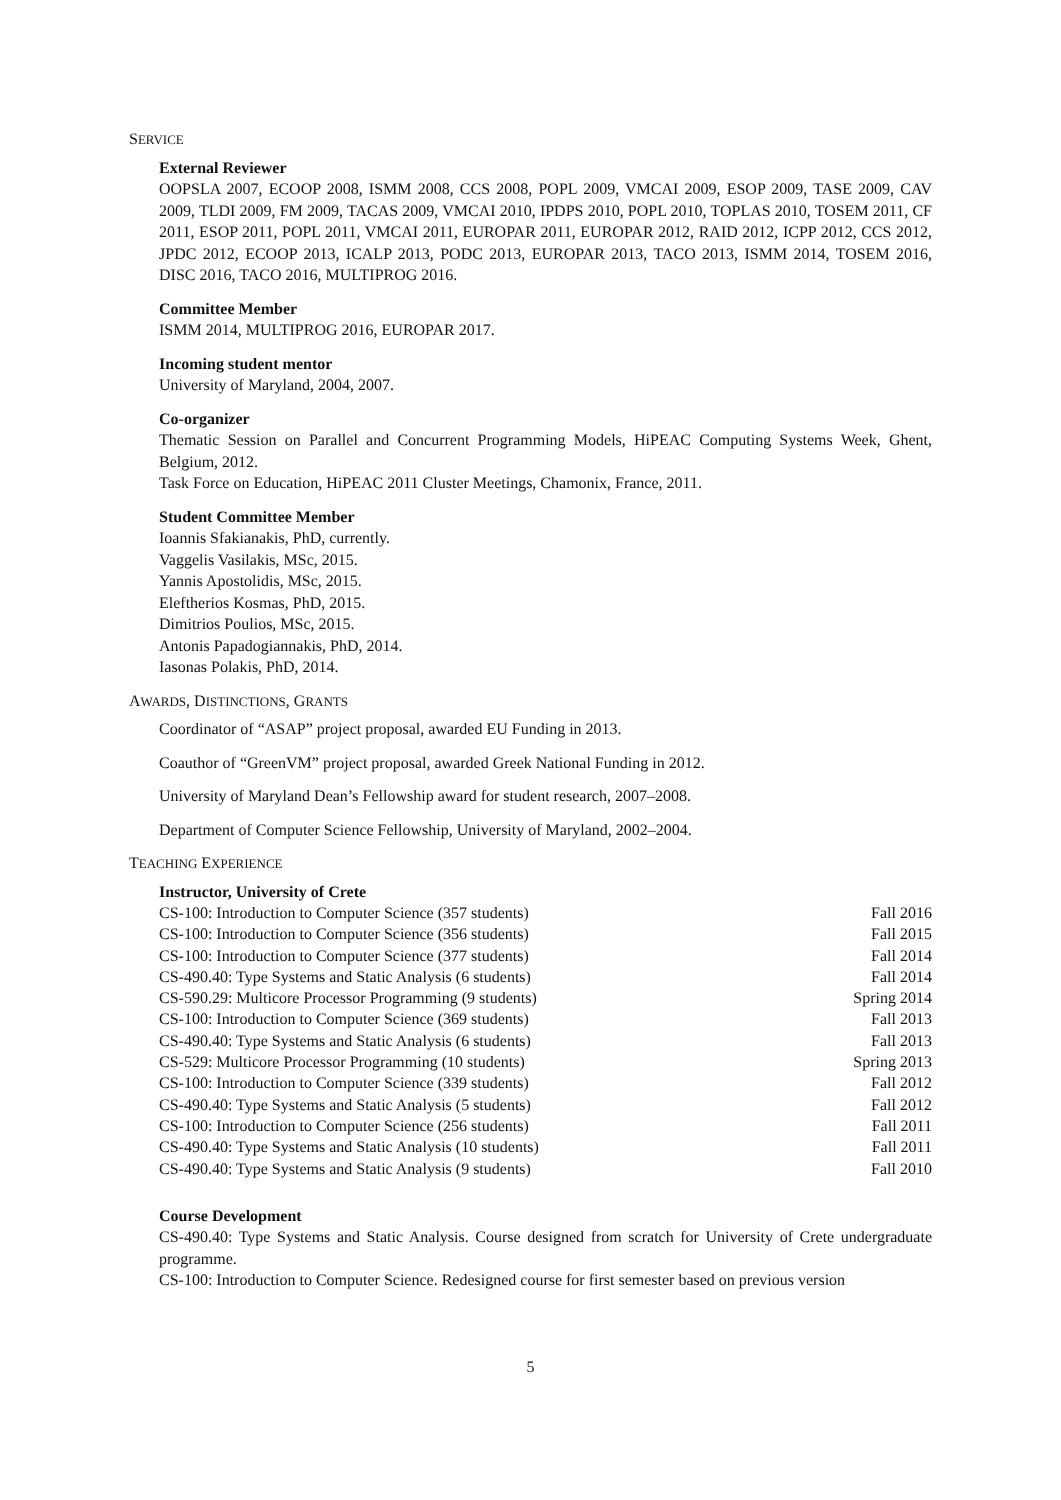SERVICE
External Reviewer
OOPSLA 2007, ECOOP 2008, ISMM 2008, CCS 2008, POPL 2009, VMCAI 2009, ESOP 2009, TASE 2009, CAV 2009, TLDI 2009, FM 2009, TACAS 2009, VMCAI 2010, IPDPS 2010, POPL 2010, TOPLAS 2010, TOSEM 2011, CF 2011, ESOP 2011, POPL 2011, VMCAI 2011, EUROPAR 2011, EUROPAR 2012, RAID 2012, ICPP 2012, CCS 2012, JPDC 2012, ECOOP 2013, ICALP 2013, PODC 2013, EUROPAR 2013, TACO 2013, ISMM 2014, TOSEM 2016, DISC 2016, TACO 2016, MULTIPROG 2016.
Committee Member
ISMM 2014, MULTIPROG 2016, EUROPAR 2017.
Incoming student mentor
University of Maryland, 2004, 2007.
Co-organizer
Thematic Session on Parallel and Concurrent Programming Models, HiPEAC Computing Systems Week, Ghent, Belgium, 2012.
Task Force on Education, HiPEAC 2011 Cluster Meetings, Chamonix, France, 2011.
Student Committee Member
Ioannis Sfakianakis, PhD, currently.
Vaggelis Vasilakis, MSc, 2015.
Yannis Apostolidis, MSc, 2015.
Eleftherios Kosmas, PhD, 2015.
Dimitrios Poulios, MSc, 2015.
Antonis Papadogiannakis, PhD, 2014.
Iasonas Polakis, PhD, 2014.
AWARDS, DISTINCTIONS, GRANTS
Coordinator of “ASAP” project proposal, awarded EU Funding in 2013.
Coauthor of “GreenVM” project proposal, awarded Greek National Funding in 2012.
University of Maryland Dean’s Fellowship award for student research, 2007–2008.
Department of Computer Science Fellowship, University of Maryland, 2002–2004.
TEACHING EXPERIENCE
Instructor, University of Crete
| CS-100: Introduction to Computer Science (357 students) | Fall 2016 |
| CS-100: Introduction to Computer Science (356 students) | Fall 2015 |
| CS-100: Introduction to Computer Science (377 students) | Fall 2014 |
| CS-490.40: Type Systems and Static Analysis (6 students) | Fall 2014 |
| CS-590.29: Multicore Processor Programming (9 students) | Spring 2014 |
| CS-100: Introduction to Computer Science (369 students) | Fall 2013 |
| CS-490.40: Type Systems and Static Analysis (6 students) | Fall 2013 |
| CS-529: Multicore Processor Programming (10 students) | Spring 2013 |
| CS-100: Introduction to Computer Science (339 students) | Fall 2012 |
| CS-490.40: Type Systems and Static Analysis (5 students) | Fall 2012 |
| CS-100: Introduction to Computer Science (256 students) | Fall 2011 |
| CS-490.40: Type Systems and Static Analysis (10 students) | Fall 2011 |
| CS-490.40: Type Systems and Static Analysis (9 students) | Fall 2010 |
Course Development
CS-490.40: Type Systems and Static Analysis. Course designed from scratch for University of Crete undergraduate programme.
CS-100: Introduction to Computer Science. Redesigned course for first semester based on previous version
5